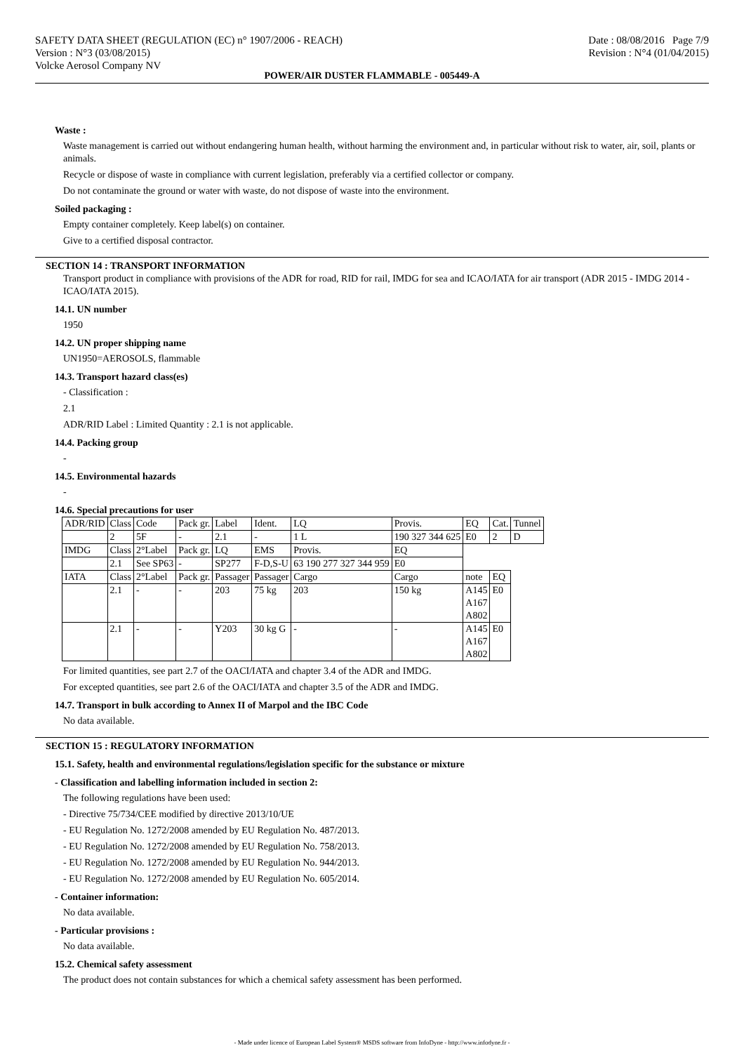SAFETY DATA SHEET (REGULATION (EC) n° 1907/2006 - REACH)
Version : N°3 (03/08/2015)
Volcke Aerosol Company NV
Date : 08/08/2016 Page 7/9
Revision : N°4 (01/04/2015)
POWER/AIR DUSTER FLAMMABLE - 005449-A
Waste :
Waste management is carried out without endangering human health, without harming the environment and, in particular without risk to water, air, soil, plants or animals.
Recycle or dispose of waste in compliance with current legislation, preferably via a certified collector or company.
Do not contaminate the ground or water with waste, do not dispose of waste into the environment.
Soiled packaging :
Empty container completely. Keep label(s) on container.
Give to a certified disposal contractor.
SECTION 14 : TRANSPORT INFORMATION
Transport product in compliance with provisions of the ADR for road, RID for rail, IMDG for sea and ICAO/IATA for air transport (ADR 2015 - IMDG 2014 - ICAO/IATA 2015).
14.1. UN number
1950
14.2. UN proper shipping name
UN1950=AEROSOLS, flammable
14.3. Transport hazard class(es)
- Classification :
2.1
ADR/RID Label : Limited Quantity : 2.1 is not applicable.
14.4. Packing group
-
14.5. Environmental hazards
-
14.6. Special precautions for user
| ADR/RID | Class | Code | Pack gr. | Label | Ident. | LQ | Provis. | EQ | Cat. | Tunnel |
| | 2 | 5F | - | 2.1 | - | 1 L | 190 327 344 625 | E0 | 2 | D |
| IMDG | Class | 2°Label | Pack gr. | LQ | EMS | Provis. | EQ | | | |
| | 2.1 | See SP63 | - | SP277 | F-D,S-U | 63 190 277 327 344 959 | E0 | | | |
| IATA | Class | 2°Label | Pack gr. | Passager | Passager | Cargo | Cargo | note | EQ | |
| | 2.1 | - | - | 203 | 75 kg | 203 | 150 kg | A145 A167 A802 | E0 | |
| | 2.1 | - | - | Y203 | 30 kg G | - | - | A145 A167 A802 | E0 | |
For limited quantities, see part 2.7 of the OACI/IATA and chapter 3.4 of the ADR and IMDG.
For excepted quantities, see part 2.6 of the OACI/IATA and chapter 3.5 of the ADR and IMDG.
14.7. Transport in bulk according to Annex II of Marpol and the IBC Code
No data available.
SECTION 15 : REGULATORY INFORMATION
15.1. Safety, health and environmental regulations/legislation specific for the substance or mixture
- Classification and labelling information included in section 2:
The following regulations have been used:
- Directive 75/734/CEE modified by directive 2013/10/UE
- EU Regulation No. 1272/2008 amended by EU Regulation No. 487/2013.
- EU Regulation No. 1272/2008 amended by EU Regulation No. 758/2013.
- EU Regulation No. 1272/2008 amended by EU Regulation No. 944/2013.
- EU Regulation No. 1272/2008 amended by EU Regulation No. 605/2014.
- Container information:
No data available.
- Particular provisions :
No data available.
15.2. Chemical safety assessment
The product does not contain substances for which a chemical safety assessment has been performed.
- Made under licence of European Label System® MSDS software from InfoDyne - http://www.infodyne.fr -